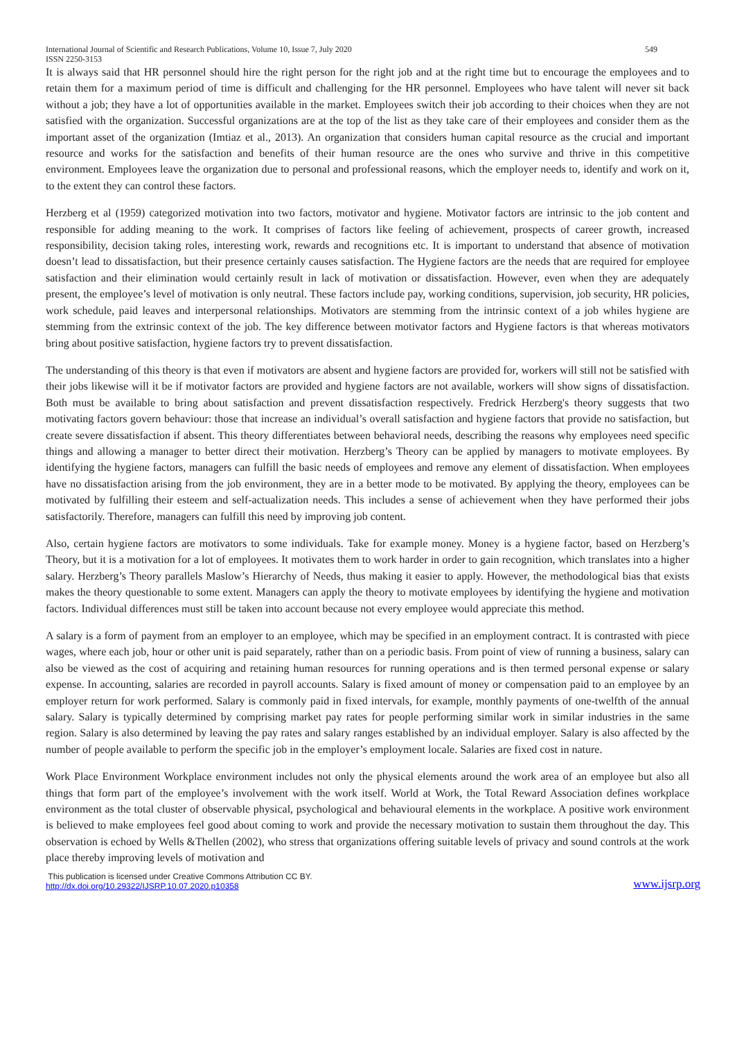International Journal of Scientific and Research Publications, Volume 10, Issue 7, July 2020
ISSN 2250-3153 549
It is always said that HR personnel should hire the right person for the right job and at the right time but to encourage the employees and to retain them for a maximum period of time is difficult and challenging for the HR personnel. Employees who have talent will never sit back without a job; they have a lot of opportunities available in the market. Employees switch their job according to their choices when they are not satisfied with the organization. Successful organizations are at the top of the list as they take care of their employees and consider them as the important asset of the organization (Imtiaz et al., 2013). An organization that considers human capital resource as the crucial and important resource and works for the satisfaction and benefits of their human resource are the ones who survive and thrive in this competitive environment. Employees leave the organization due to personal and professional reasons, which the employer needs to, identify and work on it, to the extent they can control these factors.
Herzberg et al (1959) categorized motivation into two factors, motivator and hygiene. Motivator factors are intrinsic to the job content and responsible for adding meaning to the work. It comprises of factors like feeling of achievement, prospects of career growth, increased responsibility, decision taking roles, interesting work, rewards and recognitions etc. It is important to understand that absence of motivation doesn’t lead to dissatisfaction, but their presence certainly causes satisfaction. The Hygiene factors are the needs that are required for employee satisfaction and their elimination would certainly result in lack of motivation or dissatisfaction. However, even when they are adequately present, the employee’s level of motivation is only neutral. These factors include pay, working conditions, supervision, job security, HR policies, work schedule, paid leaves and interpersonal relationships. Motivators are stemming from the intrinsic context of a job whiles hygiene are stemming from the extrinsic context of the job. The key difference between motivator factors and Hygiene factors is that whereas motivators bring about positive satisfaction, hygiene factors try to prevent dissatisfaction.
The understanding of this theory is that even if motivators are absent and hygiene factors are provided for, workers will still not be satisfied with their jobs likewise will it be if motivator factors are provided and hygiene factors are not available, workers will show signs of dissatisfaction. Both must be available to bring about satisfaction and prevent dissatisfaction respectively. Fredrick Herzberg's theory suggests that two motivating factors govern behaviour: those that increase an individual’s overall satisfaction and hygiene factors that provide no satisfaction, but create severe dissatisfaction if absent. This theory differentiates between behavioral needs, describing the reasons why employees need specific things and allowing a manager to better direct their motivation. Herzberg’s Theory can be applied by managers to motivate employees. By identifying the hygiene factors, managers can fulfill the basic needs of employees and remove any element of dissatisfaction. When employees have no dissatisfaction arising from the job environment, they are in a better mode to be motivated. By applying the theory, employees can be motivated by fulfilling their esteem and self-actualization needs. This includes a sense of achievement when they have performed their jobs satisfactorily. Therefore, managers can fulfill this need by improving job content.
Also, certain hygiene factors are motivators to some individuals. Take for example money. Money is a hygiene factor, based on Herzberg’s Theory, but it is a motivation for a lot of employees. It motivates them to work harder in order to gain recognition, which translates into a higher salary. Herzberg’s Theory parallels Maslow’s Hierarchy of Needs, thus making it easier to apply. However, the methodological bias that exists makes the theory questionable to some extent. Managers can apply the theory to motivate employees by identifying the hygiene and motivation factors. Individual differences must still be taken into account because not every employee would appreciate this method.
A salary is a form of payment from an employer to an employee, which may be specified in an employment contract. It is contrasted with piece wages, where each job, hour or other unit is paid separately, rather than on a periodic basis. From point of view of running a business, salary can also be viewed as the cost of acquiring and retaining human resources for running operations and is then termed personal expense or salary expense. In accounting, salaries are recorded in payroll accounts. Salary is fixed amount of money or compensation paid to an employee by an employer return for work performed. Salary is commonly paid in fixed intervals, for example, monthly payments of one-twelfth of the annual salary. Salary is typically determined by comprising market pay rates for people performing similar work in similar industries in the same region. Salary is also determined by leaving the pay rates and salary ranges established by an individual employer. Salary is also affected by the number of people available to perform the specific job in the employer’s employment locale. Salaries are fixed cost in nature.
Work Place Environment Workplace environment includes not only the physical elements around the work area of an employee but also all things that form part of the employee’s involvement with the work itself. World at Work, the Total Reward Association defines workplace environment as the total cluster of observable physical, psychological and behavioural elements in the workplace. A positive work environment is believed to make employees feel good about coming to work and provide the necessary motivation to sustain them throughout the day. This observation is echoed by Wells &Thellen (2002), who stress that organizations offering suitable levels of privacy and sound controls at the work place thereby improving levels of motivation and
This publication is licensed under Creative Commons Attribution CC BY.
http://dx.doi.org/10.29322/IJSRP.10.07.2020.p10358 www.ijsrp.org